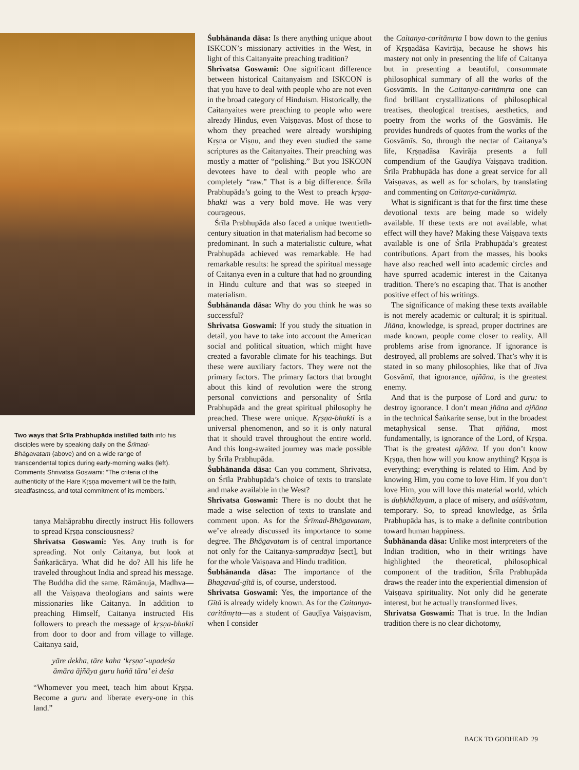Two ways that Śrīla Prabhupāda instilled faith into his disciples were by speaking daily on the Śrīmad-Bhāgavatam (above) and on a wide range of transcendental topics during early-morning walks (left). Comments Shrivatsa Goswami: “The criteria of the authenticity of the Hare Kṛṣṇa movement will be the faith, steadfastness, and total commitment of its members.”
tanya Mahāprabhu directly instruct His followers to spread Kṛṣṇa consciousness?
Shrivatsa Goswami: Yes. Any truth is for spreading. Not only Caitanya, but look at Śaṅkarācārya. What did he do? All his life he traveled throughout India and spread his message. The Buddha did the same. Rāmānuja, Madhva—all the Vaiṣṇava theologians and saints were missionaries like Caitanya. In addition to preaching Himself, Caitanya instructed His followers to preach the message of kṛṣṇa-bhakti from door to door and from village to village. Caitanya said,
yāre dekha, tāre kaha ‘kṛṣṇa’-upadeśa
āmāra ājñāya guru hañā tāra’ ei deśa
“Whomever you meet, teach him about Kṛṣṇa. Become a guru and liberate every-one in this land.”
Śubhānanda dāsa: Is there anything unique about ISKCON’s missionary activities in the West, in light of this Caitanyaite preaching tradition?
Shrivatsa Goswami: One significant difference between historical Caitanyaism and ISKCON is that you have to deal with people who are not even in the broad category of Hinduism. Historically, the Caitanyaites were preaching to people who were already Hindus, even Vaiṣṇavas. Most of those to whom they preached were already worshiping Kṛṣṇa or Viṣṇu, and they even studied the same scriptures as the Caitanyaites. Their preaching was mostly a matter of “polishing.” But you ISKCON devotees have to deal with people who are completely “raw.” That is a big difference. Śrīla Prabhupāda’s going to the West to preach kṛṣṇa-bhakti was a very bold move. He was very courageous.
Śrīla Prabhupāda also faced a unique twentieth-century situation in that materialism had become so predominant. In such a materialistic culture, what Prabhupāda achieved was remarkable. He had remarkable results: he spread the spiritual message of Caitanya even in a culture that had no grounding in Hindu culture and that was so steeped in materialism.
Śubhānanda dāsa: Why do you think he was so successful?
Shrivatsa Goswami: If you study the situation in detail, you have to take into account the American social and political situation, which might have created a favorable climate for his teachings. But these were auxiliary factors. They were not the primary factors. The primary factors that brought about this kind of revolution were the strong personal convictions and personality of Śrīla Prabhupāda and the great spiritual philosophy he preached. These were unique. Kṛṣṇa-bhakti is a universal phenomenon, and so it is only natural that it should travel throughout the entire world. And this long-awaited journey was made possible by Śrīla Prabhupāda.
Śubhānanda dāsa: Can you comment, Shrivatsa, on Śrīla Prabhupāda’s choice of texts to translate and make available in the West?
Shrivatsa Goswami: There is no doubt that he made a wise selection of texts to translate and comment upon. As for the Śrīmad-Bhāgavatam, we’ve already discussed its importance to some degree. The Bhāgavatam is of central importance not only for the Caitanya-sampradāya [sect], but for the whole Vaiṣṇava and Hindu tradition.
Śubhānanda dāsa: The importance of the Bhagavad-gītā is, of course, understood.
Shrivatsa Goswami: Yes, the importance of the Gītā is already widely known. As for the Caitanya-caritāmṛta—as a student of Gauḍīya Vaiṣṇavism, when I consider
the Caitanya-caritāmṛta I bow down to the genius of Kṛṣṇadāsa Kavirāja, because he shows his mastery not only in presenting the life of Caitanya but in presenting a beautiful, consummate philosophical summary of all the works of the Gosvāmīs. In the Caitanya-caritāmṛta one can find brilliant crystallizations of philosophical treatises, theological treatises, aesthetics, and poetry from the works of the Gosvāmīs. He provides hundreds of quotes from the works of the Gosvāmīs. So, through the nectar of Caitanya’s life, Kṛṣṇadāsa Kavirāja presents a full compendium of the Gauḍīya Vaiṣṇava tradition. Śrīla Prabhupāda has done a great service for all Vaiṣṇavas, as well as for scholars, by translating and commenting on Caitanya-caritāmṛta.
What is significant is that for the first time these devotional texts are being made so widely available. If these texts are not available, what effect will they have? Making these Vaiṣṇava texts available is one of Śrīla Prabhupāda’s greatest contributions. Apart from the masses, his books have also reached well into academic circles and have spurred academic interest in the Caitanya tradition. There’s no escaping that. That is another positive effect of his writings.
The significance of making these texts available is not merely academic or cultural; it is spiritual. Jñāna, knowledge, is spread, proper doctrines are made known, people come closer to reality. All problems arise from ignorance. If ignorance is destroyed, all problems are solved. That’s why it is stated in so many philosophies, like that of Jīva Gosvāmī, that ignorance, ajñāna, is the greatest enemy.
And that is the purpose of Lord and guru: to destroy ignorance. I don’t mean jñāna and ajñāna in the technical Śaṅkarite sense, but in the broadest metaphysical sense. That ajñāna, most fundamentally, is ignorance of the Lord, of Kṛṣṇa. That is the greatest ajñāna. If you don’t know Kṛṣṇa, then how will you know anything? Kṛṣṇa is everything; everything is related to Him. And by knowing Him, you come to love Him. If you don’t love Him, you will love this material world, which is duḥkhālayam, a place of misery, and aśāśvatam, temporary. So, to spread knowledge, as Śrīla Prabhupāda has, is to make a definite contribution toward human happiness.
Śubhānanda dāsa: Unlike most interpreters of the Indian tradition, who in their writings have highlighted the theoretical, philosophical component of the tradition, Śrīla Prabhupāda draws the reader into the experiential dimension of Vaiṣṇava spirituality. Not only did he generate interest, but he actually transformed lives.
Shrivatsa Goswami: That is true. In the Indian tradition there is no clear dichotomy,
BACK TO GODHEAD 29